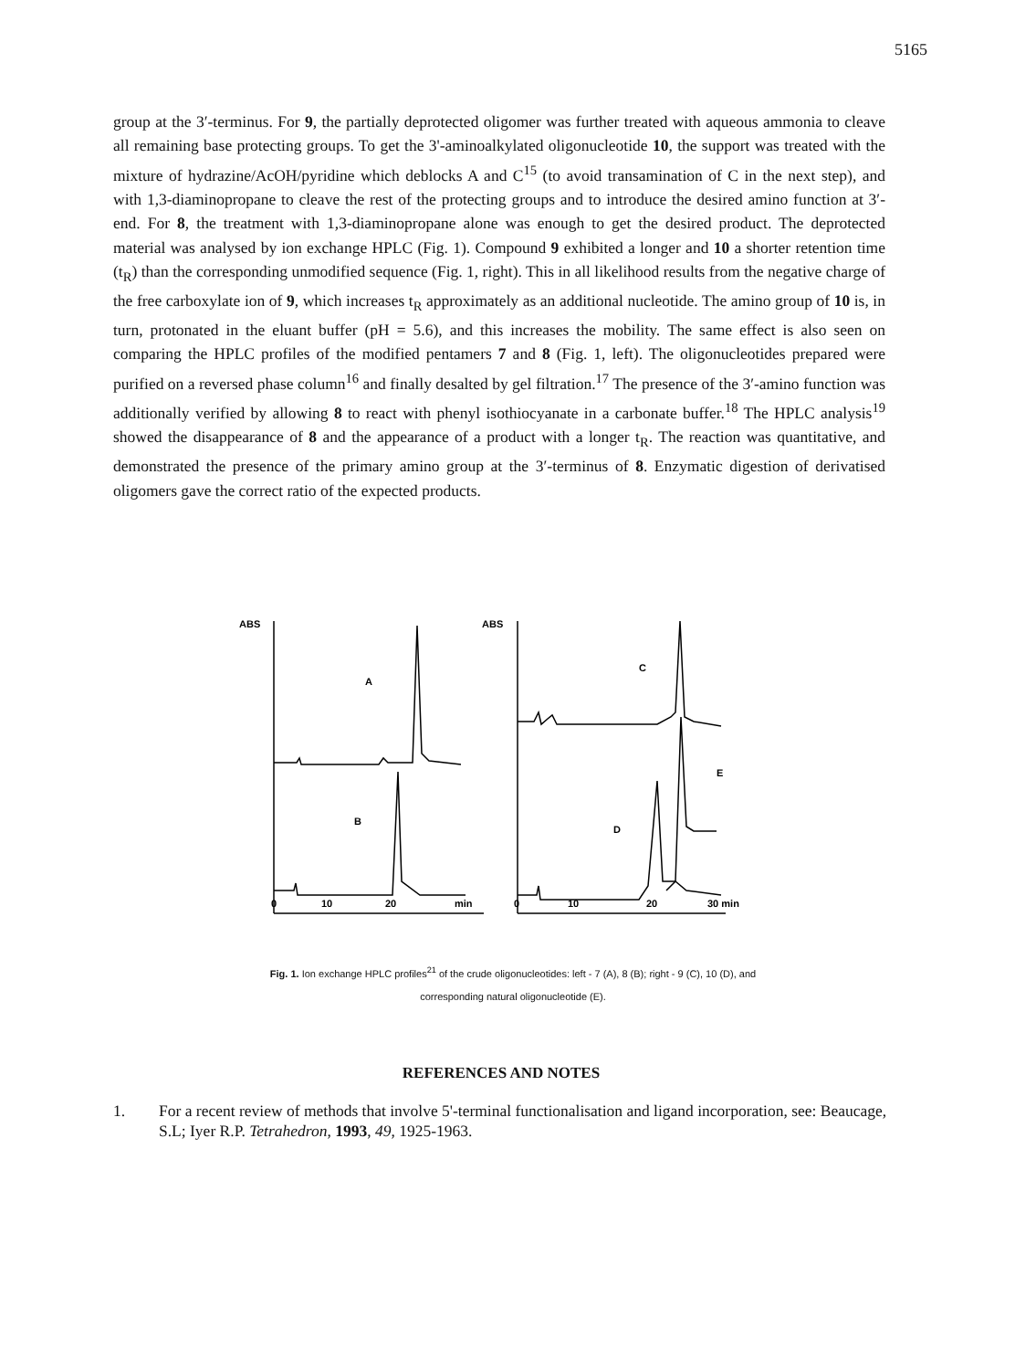5165
group at the 3′-terminus. For 9, the partially deprotected oligomer was further treated with aqueous ammonia to cleave all remaining base protecting groups. To get the 3'-aminoalkylated oligonucleotide 10, the support was treated with the mixture of hydrazine/AcOH/pyridine which deblocks A and C<sup>15</sup> (to avoid transamination of C in the next step), and with 1,3-diaminopropane to cleave the rest of the protecting groups and to introduce the desired amino function at 3′-end. For 8, the treatment with 1,3-diaminopropane alone was enough to get the desired product. The deprotected material was analysed by ion exchange HPLC (Fig. 1). Compound 9 exhibited a longer and 10 a shorter retention time (t<sub>R</sub>) than the corresponding unmodified sequence (Fig. 1, right). This in all likelihood results from the negative charge of the free carboxylate ion of 9, which increases t<sub>R</sub> approximately as an additional nucleotide. The amino group of 10 is, in turn, protonated in the eluant buffer (pH = 5.6), and this increases the mobility. The same effect is also seen on comparing the HPLC profiles of the modified pentamers 7 and 8 (Fig. 1, left). The oligonucleotides prepared were purified on a reversed phase column<sup>16</sup> and finally desalted by gel filtration.<sup>17</sup> The presence of the 3′-amino function was additionally verified by allowing 8 to react with phenyl isothiocyanate in a carbonate buffer.<sup>18</sup> The HPLC analysis<sup>19</sup> showed the disappearance of 8 and the appearance of a product with a longer t<sub>R</sub>. The reaction was quantitative, and demonstrated the presence of the primary amino group at the 3′-terminus of 8. Enzymatic digestion of derivatised oligomers gave the correct ratio of the expected products.
ABS
ABS
A
B
C
D
E
0
10
20
min
0
10
20
30 min
Fig. 1. Ion exchange HPLC profiles<sup>21</sup> of the crude oligonucleotides: left - 7 (A), 8 (B); right - 9 (C), 10 (D), and
corresponding natural oligonucleotide (E).
REFERENCES AND NOTES
1. For a recent review of methods that involve 5'-terminal functionalisation and ligand incorporation, see: Beaucage, S.L; Iyer R.P. Tetrahedron, 1993, 49, 1925-1963.